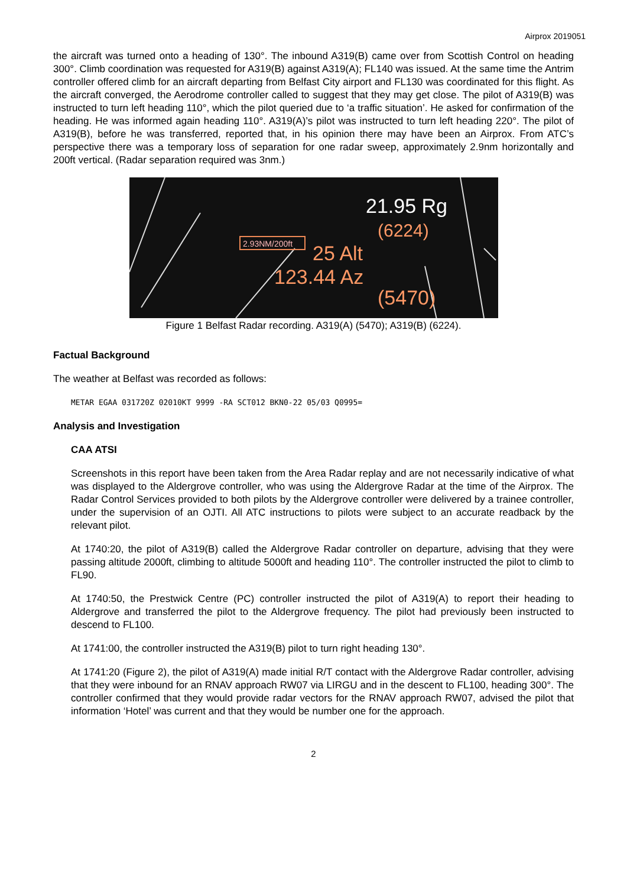Airprox 2019051
the aircraft was turned onto a heading of 130°. The inbound A319(B) came over from Scottish Control on heading 300°. Climb coordination was requested for A319(B) against A319(A); FL140 was issued. At the same time the Antrim controller offered climb for an aircraft departing from Belfast City airport and FL130 was coordinated for this flight. As the aircraft converged, the Aerodrome controller called to suggest that they may get close. The pilot of A319(B) was instructed to turn left heading 110°, which the pilot queried due to ‘a traffic situation’. He asked for confirmation of the heading. He was informed again heading 110°. A319(A)’s pilot was instructed to turn left heading 220°. The pilot of A319(B), before he was transferred, reported that, in his opinion there may have been an Airprox. From ATC’s perspective there was a temporary loss of separation for one radar sweep, approximately 2.9nm horizontally and 200ft vertical. (Radar separation required was 3nm.)
2.93NM/200ft
21.95 Rg
(6224)
25 Alt
123.44 Az
(5470)
Figure 1 Belfast Radar recording. A319(A) (5470); A319(B) (6224).
Factual Background
The weather at Belfast was recorded as follows:
METAR EGAA 031720Z 02010KT 9999 -RA SCT012 BKN0-22 05/03 Q0995=
Analysis and Investigation
CAA ATSI
Screenshots in this report have been taken from the Area Radar replay and are not necessarily indicative of what was displayed to the Aldergrove controller, who was using the Aldergrove Radar at the time of the Airprox. The Radar Control Services provided to both pilots by the Aldergrove controller were delivered by a trainee controller, under the supervision of an OJTI. All ATC instructions to pilots were subject to an accurate readback by the relevant pilot.
At 1740:20, the pilot of A319(B) called the Aldergrove Radar controller on departure, advising that they were passing altitude 2000ft, climbing to altitude 5000ft and heading 110°. The controller instructed the pilot to climb to FL90.
At 1740:50, the Prestwick Centre (PC) controller instructed the pilot of A319(A) to report their heading to Aldergrove and transferred the pilot to the Aldergrove frequency. The pilot had previously been instructed to descend to FL100.
At 1741:00, the controller instructed the A319(B) pilot to turn right heading 130°.
At 1741:20 (Figure 2), the pilot of A319(A) made initial R/T contact with the Aldergrove Radar controller, advising that they were inbound for an RNAV approach RW07 via LIRGU and in the descent to FL100, heading 300°. The controller confirmed that they would provide radar vectors for the RNAV approach RW07, advised the pilot that information ‘Hotel’ was current and that they would be number one for the approach.
2